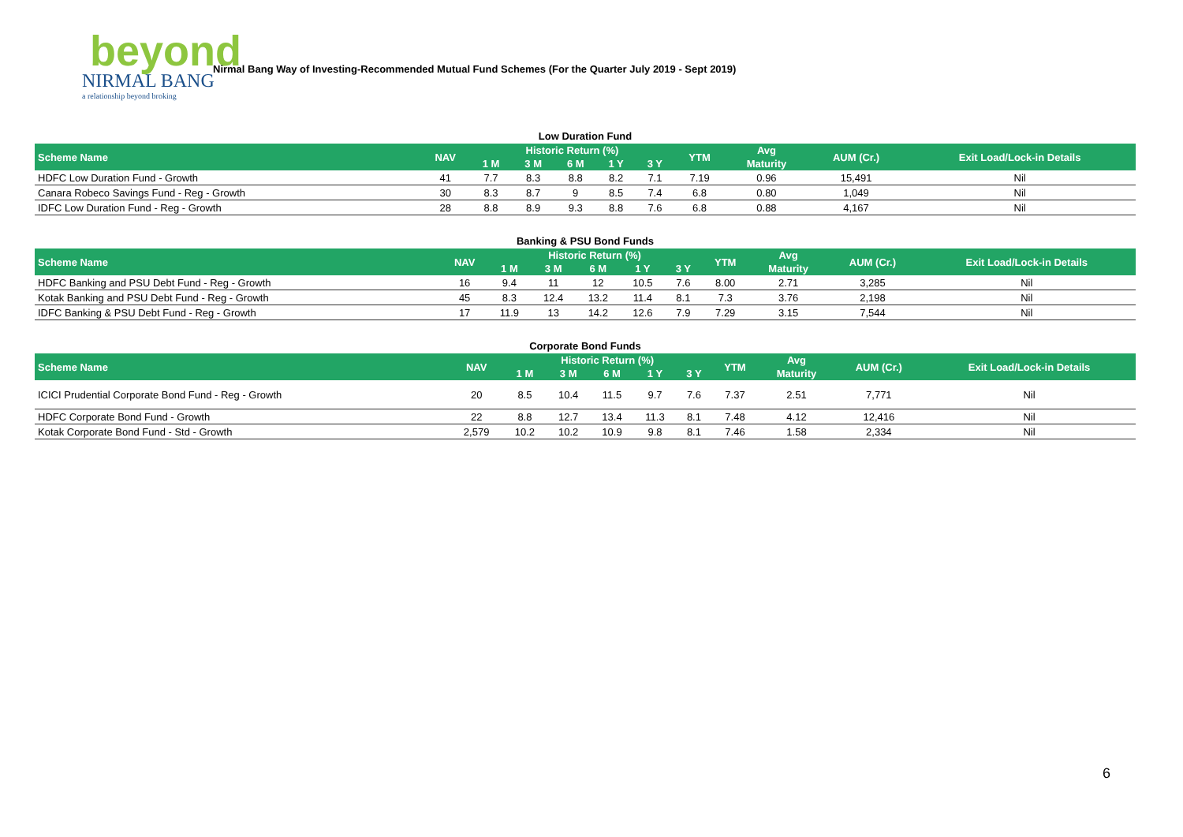beyond
NIRMAL BANG
a relationship beyond broking
Nirmal Bang Way of Investing-Recommended Mutual Fund Schemes (For the Quarter July 2019 - Sept 2019)
Low Duration Fund
| Scheme Name | NAV | Historic Return (%) | | | | | YTM | Avg | AUM (Cr.) | Exit Load/Lock-in Details |
| --- | --- | --- | --- | --- | --- | --- | --- | --- | --- | --- |
| | | 1 M | 3 M | 6 M | 1 Y | 3 Y | | Maturity | | |
| HDFC Low Duration Fund - Growth | 41 | 7.7 | 8.3 | 8.8 | 8.2 | 7.1 | 7.19 | 0.96 | 15,491 | Nil |
| Canara Robeco Savings Fund - Reg - Growth | 30 | 8.3 | 8.7 | 9 | 8.5 | 7.4 | 6.8 | 0.80 | 1,049 | Nil |
| IDFC Low Duration Fund - Reg - Growth | 28 | 8.8 | 8.9 | 9.3 | 8.8 | 7.6 | 6.8 | 0.88 | 4,167 | Nil |
Banking & PSU Bond Funds
| Scheme Name | NAV | Historic Return (%) | | | | | YTM | Avg | AUM (Cr.) | Exit Load/Lock-in Details |
| --- | --- | --- | --- | --- | --- | --- | --- | --- | --- | --- |
| | | 1 M | 3 M | 6 M | 1 Y | 3 Y | | Maturity | | |
| HDFC Banking and PSU Debt Fund - Reg - Growth | 16 | 9.4 | 11 | 12 | 10.5 | 7.6 | 8.00 | 2.71 | 3,285 | Nil |
| Kotak Banking and PSU Debt Fund - Reg - Growth | 45 | 8.3 | 12.4 | 13.2 | 11.4 | 8.1 | 7.3 | 3.76 | 2,198 | Nil |
| IDFC Banking & PSU Debt Fund - Reg - Growth | 17 | 11.9 | 13 | 14.2 | 12.6 | 7.9 | 7.29 | 3.15 | 7,544 | Nil |
Corporate Bond Funds
| Scheme Name | NAV | Historic Return (%) | | | | | YTM | Avg | AUM (Cr.) | Exit Load/Lock-in Details |
| --- | --- | --- | --- | --- | --- | --- | --- | --- | --- | --- |
| | | 1 M | 3 M | 6 M | 1 Y | 3 Y | | Maturity | | |
| ICICI Prudential Corporate Bond Fund - Reg - Growth | 20 | 8.5 | 10.4 | 11.5 | 9.7 | 7.6 | 7.37 | 2.51 | 7,771 | Nil |
| HDFC Corporate Bond Fund - Growth | 22 | 8.8 | 12.7 | 13.4 | 11.3 | 8.1 | 7.48 | 4.12 | 12,416 | Nil |
| Kotak Corporate Bond Fund - Std - Growth | 2,579 | 10.2 | 10.2 | 10.9 | 9.8 | 8.1 | 7.46 | 1.58 | 2,334 | Nil |
6